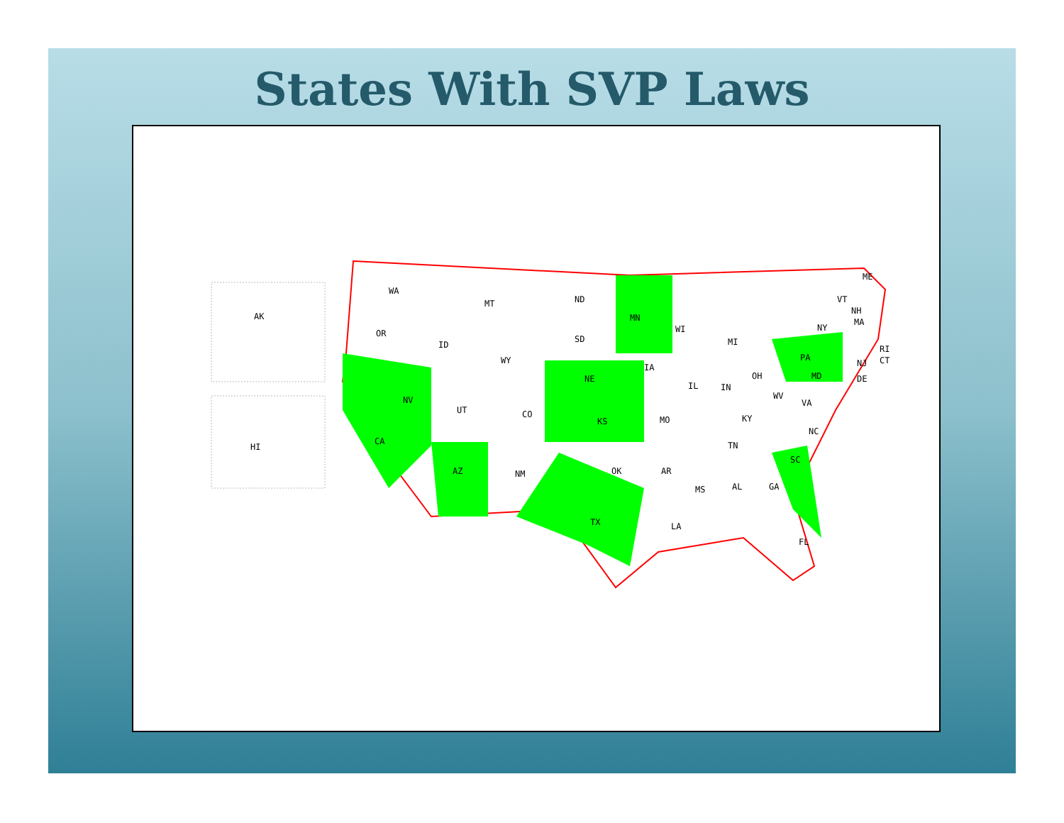States With SVP Laws
AK
HI
WA
OR
CA
NV
ID
MT
WY
UT
CO
AZ
NM
ND
SD
NE
KS
OK
TX
MN
IA
MO
AR
LA
WI
IL
MI
IN
OH
KY
TN
MS
AL
GA
FL
SC
NC
VA
WV
PA
NY
ME
VT
NH
MA
RI
CT
NJ
DE
MD